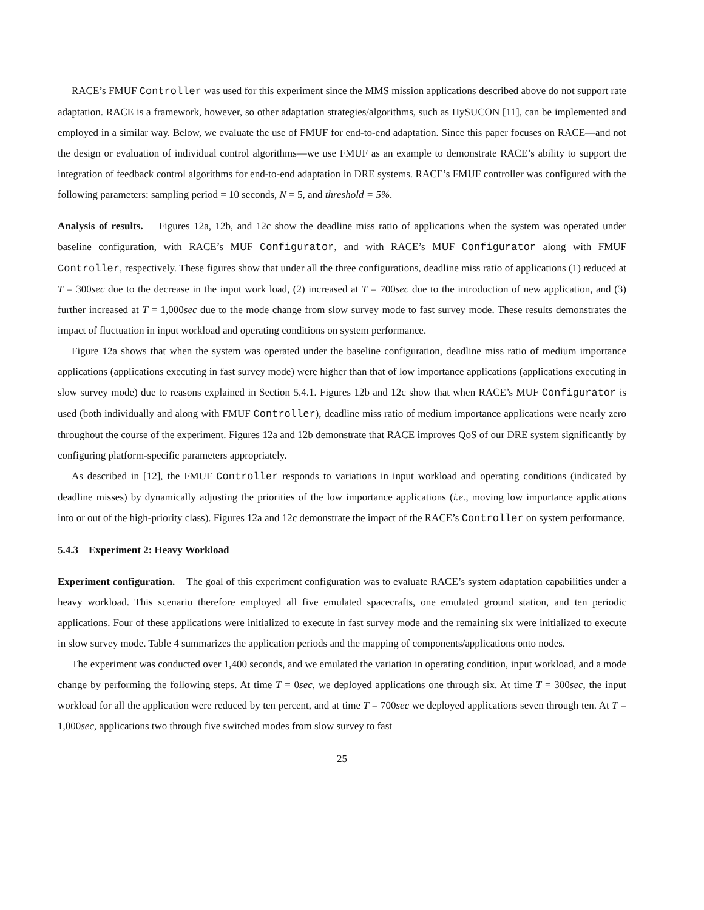RACE’s FMUF Controller was used for this experiment since the MMS mission applications described above do not support rate adaptation. RACE is a framework, however, so other adaptation strategies/algorithms, such as HySUCON [11], can be implemented and employed in a similar way. Below, we evaluate the use of FMUF for end-to-end adaptation. Since this paper focuses on RACE—and not the design or evaluation of individual control algorithms—we use FMUF as an example to demonstrate RACE’s ability to support the integration of feedback control algorithms for end-to-end adaptation in DRE systems. RACE’s FMUF controller was configured with the following parameters: sampling period = 10 seconds, N = 5, and threshold = 5%.
Analysis of results. Figures 12a, 12b, and 12c show the deadline miss ratio of applications when the system was operated under baseline configuration, with RACE’s MUF Configurator, and with RACE’s MUF Configurator along with FMUF Controller, respectively. These figures show that under all the three configurations, deadline miss ratio of applications (1) reduced at T = 300sec due to the decrease in the input work load, (2) increased at T = 700sec due to the introduction of new application, and (3) further increased at T = 1,000sec due to the mode change from slow survey mode to fast survey mode. These results demonstrates the impact of fluctuation in input workload and operating conditions on system performance.
Figure 12a shows that when the system was operated under the baseline configuration, deadline miss ratio of medium importance applications (applications executing in fast survey mode) were higher than that of low importance applications (applications executing in slow survey mode) due to reasons explained in Section 5.4.1. Figures 12b and 12c show that when RACE’s MUF Configurator is used (both individually and along with FMUF Controller), deadline miss ratio of medium importance applications were nearly zero throughout the course of the experiment. Figures 12a and 12b demonstrate that RACE improves QoS of our DRE system significantly by configuring platform-specific parameters appropriately.
As described in [12], the FMUF Controller responds to variations in input workload and operating conditions (indicated by deadline misses) by dynamically adjusting the priorities of the low importance applications (i.e., moving low importance applications into or out of the high-priority class). Figures 12a and 12c demonstrate the impact of the RACE’s Controller on system performance.
5.4.3 Experiment 2: Heavy Workload
Experiment configuration. The goal of this experiment configuration was to evaluate RACE’s system adaptation capabilities under a heavy workload. This scenario therefore employed all five emulated spacecrafts, one emulated ground station, and ten periodic applications. Four of these applications were initialized to execute in fast survey mode and the remaining six were initialized to execute in slow survey mode. Table 4 summarizes the application periods and the mapping of components/applications onto nodes.
The experiment was conducted over 1,400 seconds, and we emulated the variation in operating condition, input workload, and a mode change by performing the following steps. At time T = 0sec, we deployed applications one through six. At time T = 300sec, the input workload for all the application were reduced by ten percent, and at time T = 700sec we deployed applications seven through ten. At T = 1,000sec, applications two through five switched modes from slow survey to fast
25